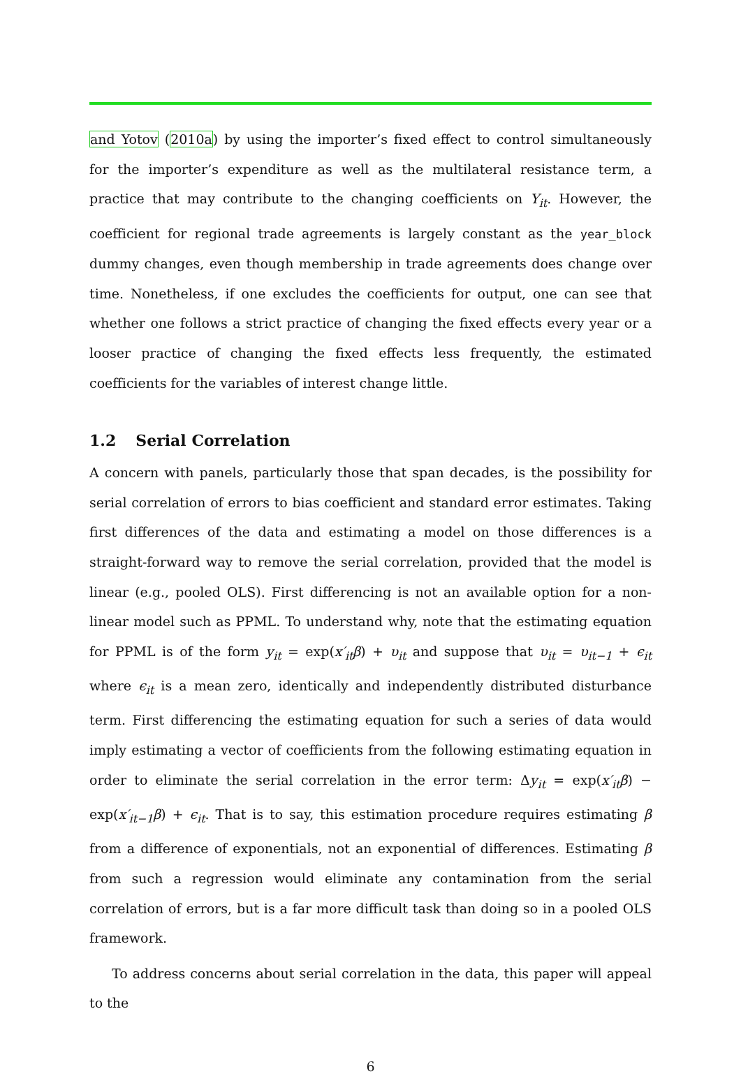and Yotov (2010a) by using the importer’s fixed effect to control simultaneously for the importer’s expenditure as well as the multilateral resistance term, a practice that may contribute to the changing coefficients on Y<sub>it</sub>. However, the coefficient for regional trade agreements is largely constant as the year_block dummy changes, even though membership in trade agreements does change over time. Nonetheless, if one excludes the coefficients for output, one can see that whether one follows a strict practice of changing the fixed effects every year or a looser practice of changing the fixed effects less frequently, the estimated coefficients for the variables of interest change little.
1.2 Serial Correlation
A concern with panels, particularly those that span decades, is the possibility for serial correlation of errors to bias coefficient and standard error estimates. Taking first differences of the data and estimating a model on those differences is a straight-forward way to remove the serial correlation, provided that the model is linear (e.g., pooled OLS). First differencing is not an available option for a non-linear model such as PPML. To understand why, note that the estimating equation for PPML is of the form y<sub>it</sub> = exp(x′<sub>it</sub>β) + υ<sub>it</sub> and suppose that υ<sub>it</sub> = υ<sub>it−1</sub> + ϵ<sub>it</sub> where ϵ<sub>it</sub> is a mean zero, identically and independently distributed disturbance term. First differencing the estimating equation for such a series of data would imply estimating a vector of coefficients from the following estimating equation in order to eliminate the serial correlation in the error term: Δy<sub>it</sub> = exp(x′<sub>it</sub>β) − exp(x′<sub>it−1</sub>β) + ϵ<sub>it</sub>. That is to say, this estimation procedure requires estimating β from a difference of exponentials, not an exponential of differences. Estimating β from such a regression would eliminate any contamination from the serial correlation of errors, but is a far more difficult task than doing so in a pooled OLS framework.
To address concerns about serial correlation in the data, this paper will appeal to the
6